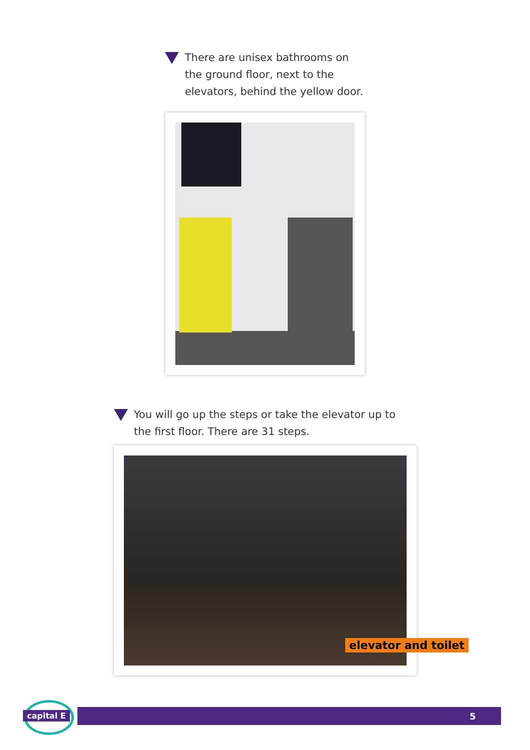There are unisex bathrooms on the ground floor, next to the elevators, behind the yellow door.
You will go up the steps or take the elevator up to the first floor. There are 31 steps.
elevator and toilet
capital E 5